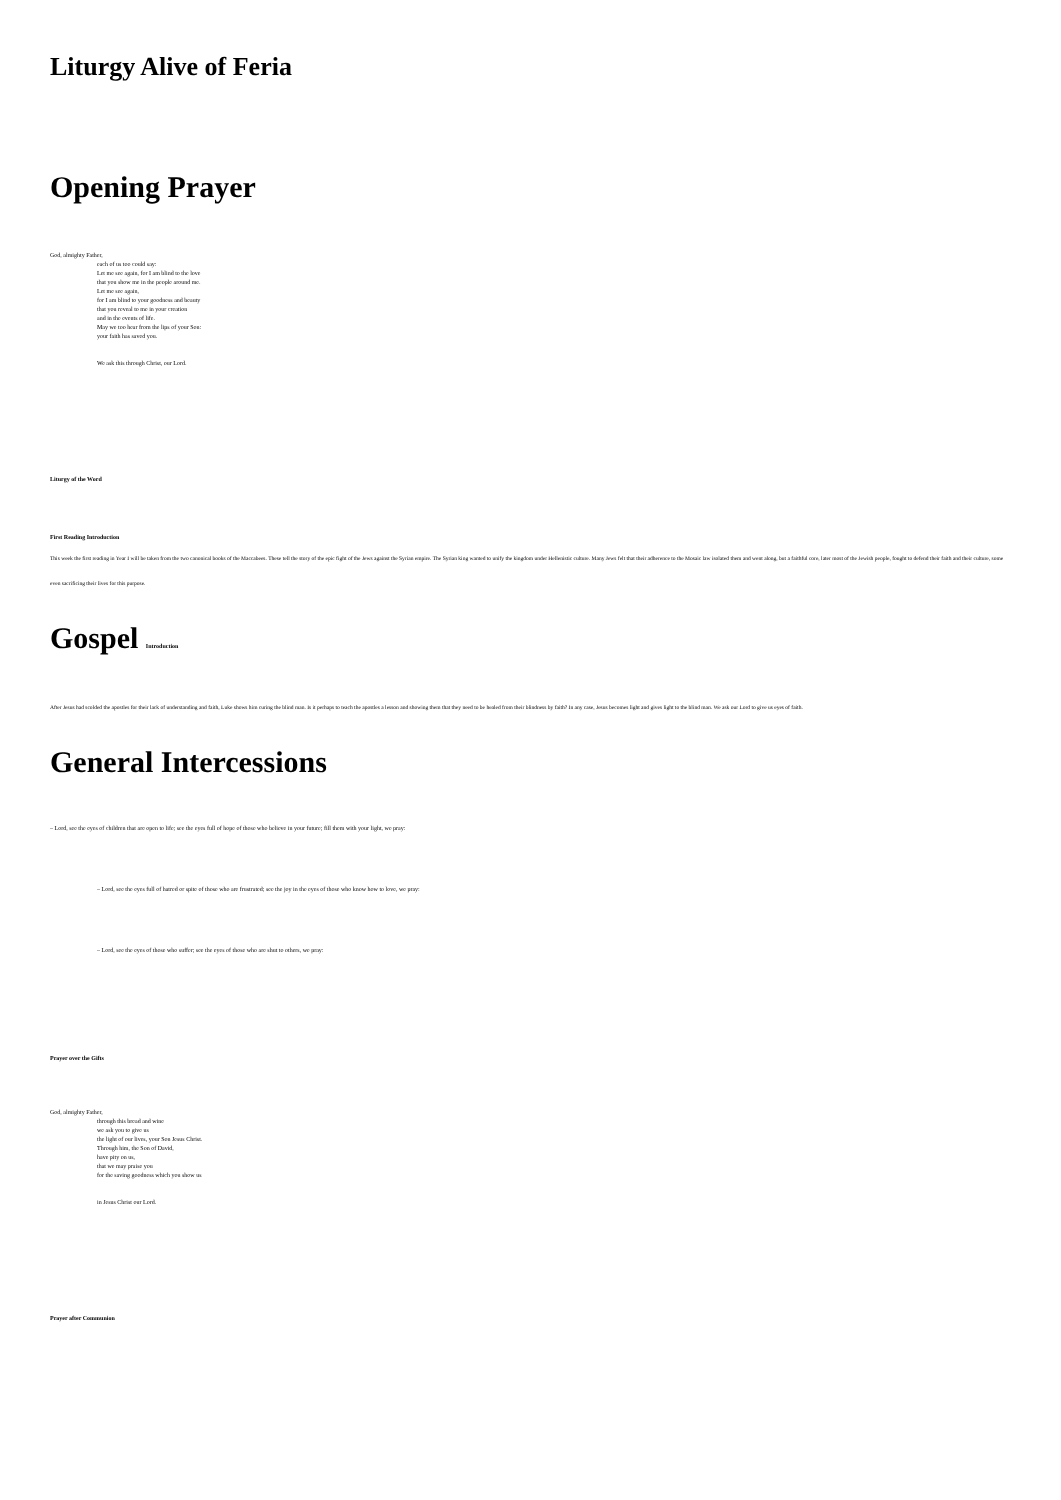Liturgy Alive of Feria
Opening Prayer
God, almighty Father,
each of us too could say:
Let me see again, for I am blind to the love
that you show me in the people around me.
Let me see again,
for I am blind to your goodness and beauty
that you reveal to me in your creation
and in the events of life.
May we too hear from the lips of your Son:
your faith has saved you.
We ask this through Christ, our Lord.
Liturgy of the Word
First Reading Introduction
This week the first reading in Year I will be taken from the two canonical books of the Maccabees. These tell the story of the epic fight of the Jews against the Syrian empire. The Syrian king wanted to unify the kingdom under Hellenistic culture. Many Jews felt that their adherence to the Mosaic law isolated them and went along, but a faithful core, later most of the Jewish people, fought to defend their faith and their culture, some even sacrificing their lives for this purpose.
Gospel Introduction
After Jesus had scolded the apostles for their lack of understanding and faith, Luke shows him curing the blind man. Is it perhaps to teach the apostles a lesson and showing them that they need to be healed from their blindness by faith? In any case, Jesus becomes light and gives light to the blind man. We ask our Lord to give us eyes of faith.
General Intercessions
– Lord, see the eyes of children that are open to life; see the eyes full of hope of those who believe in your future; fill them with your light, we pray:
– Lord, see the eyes full of hatred or spite of those who are frustrated; see the joy in the eyes of those who know how to love, we pray:
– Lord, see the eyes of those who suffer; see the eyes of those who are shut to others, we pray:
Prayer over the Gifts
God, almighty Father,
through this bread and wine
we ask you to give us
the light of our lives, your Son Jesus Christ.
Through him, the Son of David,
have pity on us,
that we may praise you
for the saving goodness which you show us
in Jesus Christ our Lord.
Prayer after Communion